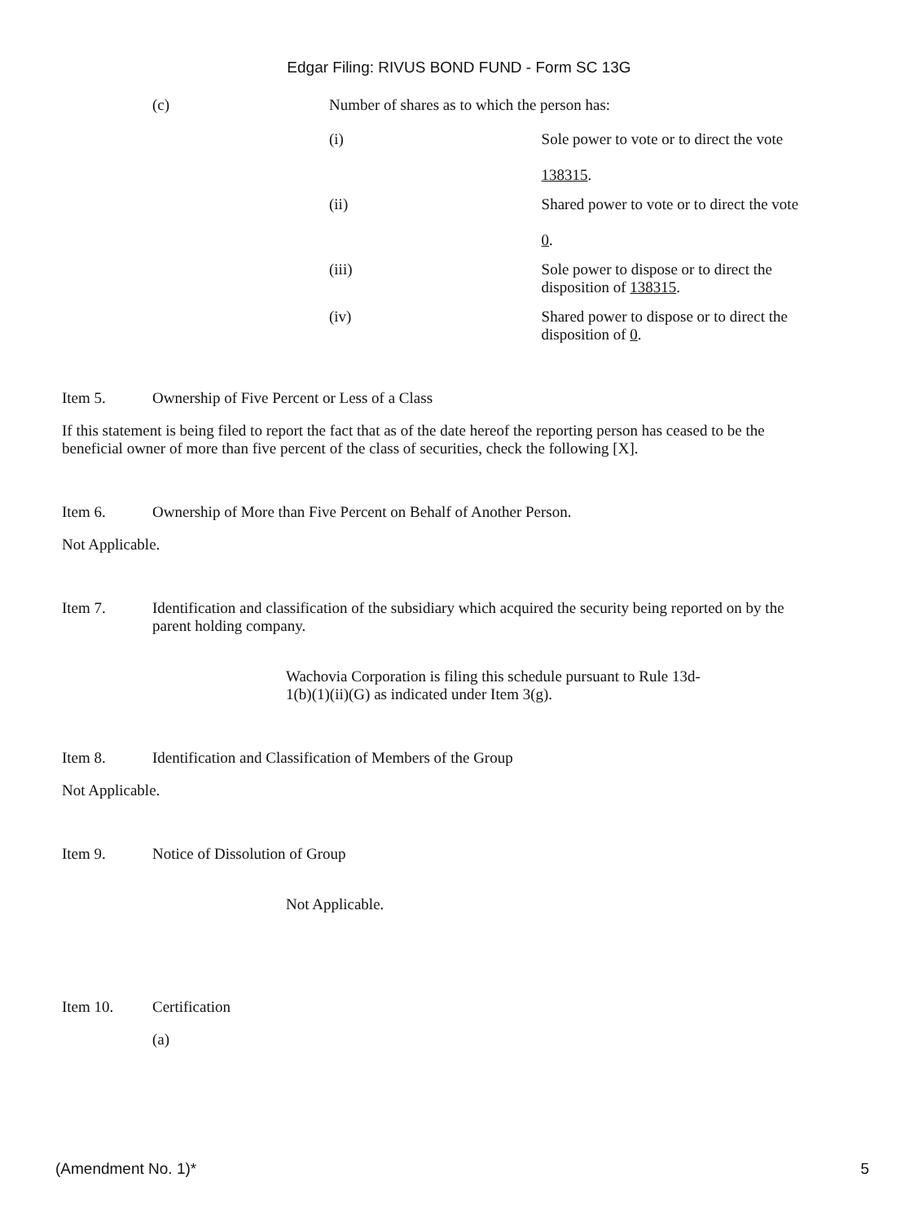Edgar Filing: RIVUS BOND FUND - Form SC 13G
(c) Number of shares as to which the person has:
(i) Sole power to vote or to direct the vote
138315.
(ii) Shared power to vote or to direct the vote
0.
(iii) Sole power to dispose or to direct the disposition of 138315.
(iv) Shared power to dispose or to direct the disposition of 0.
Item 5. Ownership of Five Percent or Less of a Class
If this statement is being filed to report the fact that as of the date hereof the reporting person has ceased to be the beneficial owner of more than five percent of the class of securities, check the following [X].
Item 6. Ownership of More than Five Percent on Behalf of Another Person.
Not Applicable.
Item 7. Identification and classification of the subsidiary which acquired the security being reported on by the parent holding company.
Wachovia Corporation is filing this schedule pursuant to Rule 13d-1(b)(1)(ii)(G) as indicated under Item 3(g).
Item 8. Identification and Classification of Members of the Group
Not Applicable.
Item 9. Notice of Dissolution of Group
Not Applicable.
Item 10. Certification
(a)
(Amendment No. 1)* 5